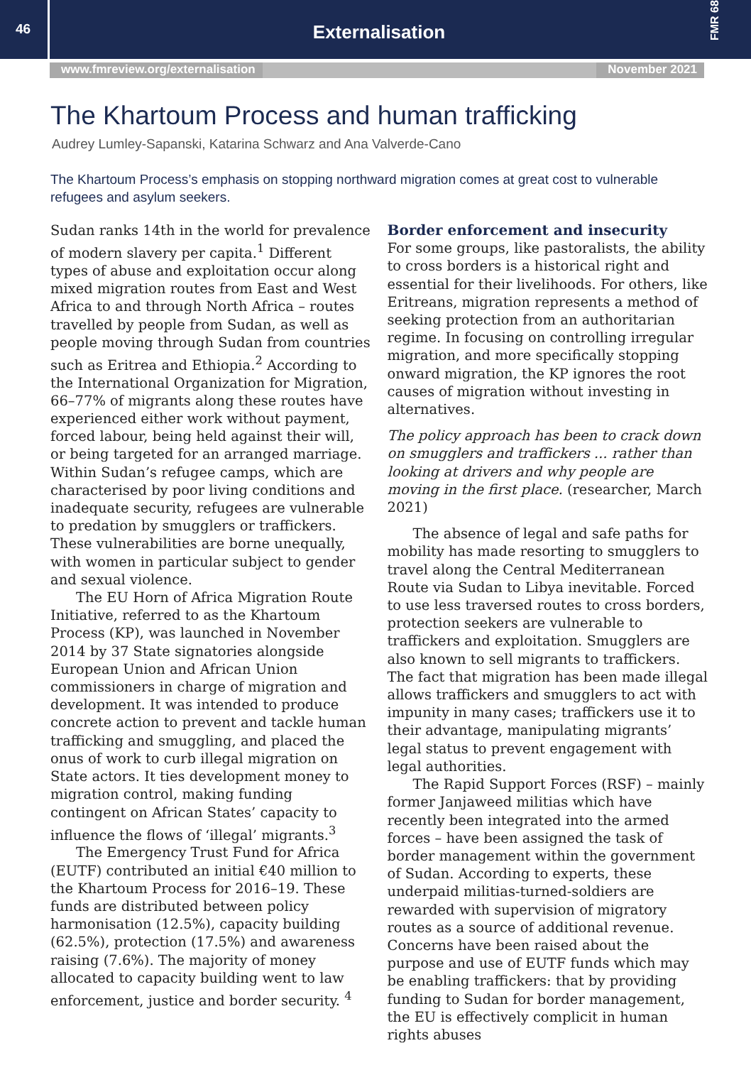46
Externalisation
FMR 68
www.fmreview.org/externalisation November 2021
The Khartoum Process and human trafficking
Audrey Lumley-Sapanski, Katarina Schwarz and Ana Valverde-Cano
The Khartoum Process’s emphasis on stopping northward migration comes at great cost to vulnerable refugees and asylum seekers.
Sudan ranks 14th in the world for prevalence of modern slavery per capita.<sup>1</sup> Different types of abuse and exploitation occur along mixed migration routes from East and West Africa to and through North Africa – routes travelled by people from Sudan, as well as people moving through Sudan from countries such as Eritrea and Ethiopia.<sup>2</sup> According to the International Organization for Migration, 66–77% of migrants along these routes have experienced either work without payment, forced labour, being held against their will, or being targeted for an arranged marriage. Within Sudan’s refugee camps, which are characterised by poor living conditions and inadequate security, refugees are vulnerable to predation by smugglers or traffickers. These vulnerabilities are borne unequally, with women in particular subject to gender and sexual violence.
The EU Horn of Africa Migration Route Initiative, referred to as the Khartoum Process (KP), was launched in November 2014 by 37 State signatories alongside European Union and African Union commissioners in charge of migration and development. It was intended to produce concrete action to prevent and tackle human trafficking and smuggling, and placed the onus of work to curb illegal migration on State actors. It ties development money to migration control, making funding contingent on African States’ capacity to influence the flows of ‘illegal’ migrants.<sup>3</sup>
The Emergency Trust Fund for Africa (EUTF) contributed an initial €40 million to the Khartoum Process for 2016–19. These funds are distributed between policy harmonisation (12.5%), capacity building (62.5%), protection (17.5%) and awareness raising (7.6%). The majority of money allocated to capacity building went to law enforcement, justice and border security. <sup>4</sup>
Border enforcement and insecurity
For some groups, like pastoralists, the ability to cross borders is a historical right and essential for their livelihoods. For others, like Eritreans, migration represents a method of seeking protection from an authoritarian regime. In focusing on controlling irregular migration, and more specifically stopping onward migration, the KP ignores the root causes of migration without investing in alternatives.
The policy approach has been to crack down on smugglers and traffickers ... rather than looking at drivers and why people are moving in the first place. (researcher, March 2021)
The absence of legal and safe paths for mobility has made resorting to smugglers to travel along the Central Mediterranean Route via Sudan to Libya inevitable. Forced to use less traversed routes to cross borders, protection seekers are vulnerable to traffickers and exploitation. Smugglers are also known to sell migrants to traffickers. The fact that migration has been made illegal allows traffickers and smugglers to act with impunity in many cases; traffickers use it to their advantage, manipulating migrants’ legal status to prevent engagement with legal authorities.
The Rapid Support Forces (RSF) – mainly former Janjaweed militias which have recently been integrated into the armed forces – have been assigned the task of border management within the government of Sudan. According to experts, these underpaid militias-turned-soldiers are rewarded with supervision of migratory routes as a source of additional revenue. Concerns have been raised about the purpose and use of EUTF funds which may be enabling traffickers: that by providing funding to Sudan for border management, the EU is effectively complicit in human rights abuses